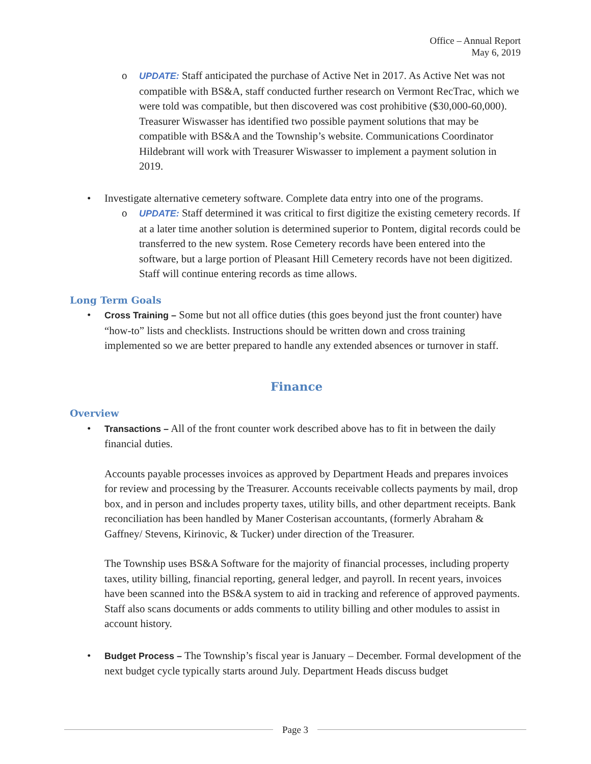Office – Annual Report
May 6, 2019
o UPDATE: Staff anticipated the purchase of Active Net in 2017. As Active Net was not compatible with BS&A, staff conducted further research on Vermont RecTrac, which we were told was compatible, but then discovered was cost prohibitive ($30,000-60,000). Treasurer Wiswasser has identified two possible payment solutions that may be compatible with BS&A and the Township’s website. Communications Coordinator Hildebrant will work with Treasurer Wiswasser to implement a payment solution in 2019.
• Investigate alternative cemetery software. Complete data entry into one of the programs.
o UPDATE: Staff determined it was critical to first digitize the existing cemetery records. If at a later time another solution is determined superior to Pontem, digital records could be transferred to the new system. Rose Cemetery records have been entered into the software, but a large portion of Pleasant Hill Cemetery records have not been digitized. Staff will continue entering records as time allows.
Long Term Goals
• Cross Training – Some but not all office duties (this goes beyond just the front counter) have “how-to” lists and checklists. Instructions should be written down and cross training implemented so we are better prepared to handle any extended absences or turnover in staff.
Finance
Overview
• Transactions – All of the front counter work described above has to fit in between the daily financial duties.
Accounts payable processes invoices as approved by Department Heads and prepares invoices for review and processing by the Treasurer. Accounts receivable collects payments by mail, drop box, and in person and includes property taxes, utility bills, and other department receipts. Bank reconciliation has been handled by Maner Costerisan accountants, (formerly Abraham & Gaffney/ Stevens, Kirinovic, & Tucker) under direction of the Treasurer.
The Township uses BS&A Software for the majority of financial processes, including property taxes, utility billing, financial reporting, general ledger, and payroll. In recent years, invoices have been scanned into the BS&A system to aid in tracking and reference of approved payments. Staff also scans documents or adds comments to utility billing and other modules to assist in account history.
• Budget Process – The Township’s fiscal year is January – December. Formal development of the next budget cycle typically starts around July. Department Heads discuss budget
Page 3